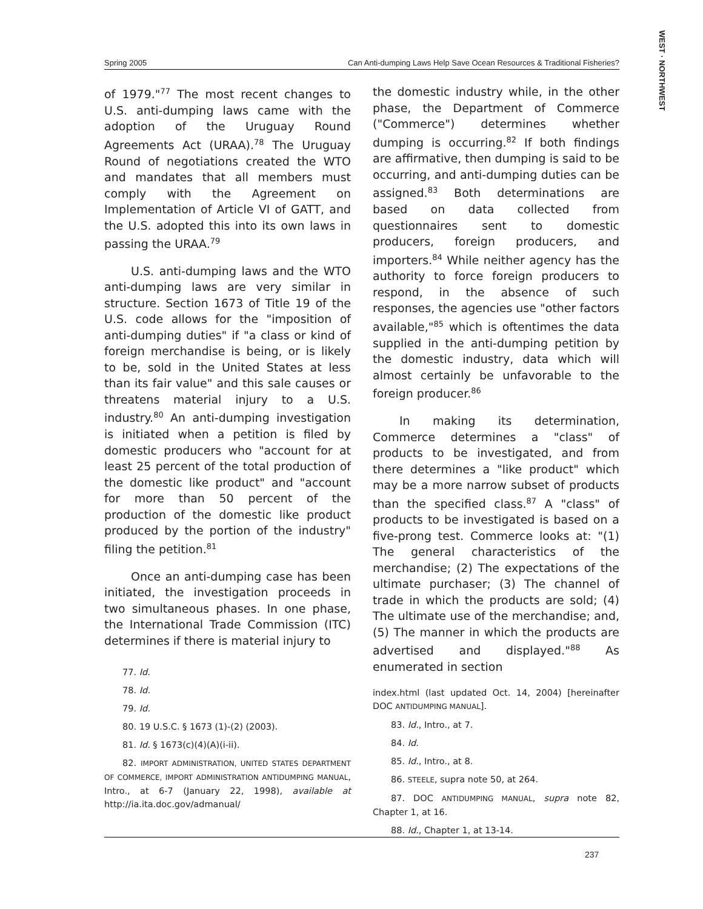WEST · NORTHWEST
Spring 2005 Can Anti-dumping Laws Help Save Ocean Resources & Traditional Fisheries?
of 1979."<sup>77</sup> The most recent changes to U.S. anti-dumping laws came with the adoption of the Uruguay Round Agreements Act (URAA).<sup>78</sup> The Uruguay Round of negotiations created the WTO and mandates that all members must comply with the Agreement on Implementation of Article VI of GATT, and the U.S. adopted this into its own laws in passing the URAA.<sup>79</sup>
U.S. anti-dumping laws and the WTO anti-dumping laws are very similar in structure. Section 1673 of Title 19 of the U.S. code allows for the "imposition of anti-dumping duties" if "a class or kind of foreign merchandise is being, or is likely to be, sold in the United States at less than its fair value" and this sale causes or threatens material injury to a U.S. industry.<sup>80</sup> An anti-dumping investigation is initiated when a petition is filed by domestic producers who "account for at least 25 percent of the total production of the domestic like product" and "account for more than 50 percent of the production of the domestic like product produced by the portion of the industry" filing the petition.<sup>81</sup>
Once an anti-dumping case has been initiated, the investigation proceeds in two simultaneous phases. In one phase, the International Trade Commission (ITC) determines if there is material injury to
77. Id.
78. Id.
79. Id.
80. 19 U.S.C. § 1673 (1)-(2) (2003).
81. Id. § 1673(c)(4)(A)(i-ii).
82. IMPORT ADMINISTRATION, UNITED STATES DEPARTMENT OF COMMERCE, IMPORT ADMINISTRATION ANTIDUMPING MANUAL, Intro., at 6-7 (January 22, 1998), available at http://ia.ita.doc.gov/admanual/
the domestic industry while, in the other phase, the Department of Commerce ("Commerce") determines whether dumping is occurring.<sup>82</sup> If both findings are affirmative, then dumping is said to be occurring, and anti-dumping duties can be assigned.<sup>83</sup> Both determinations are based on data collected from questionnaires sent to domestic producers, foreign producers, and importers.<sup>84</sup> While neither agency has the authority to force foreign producers to respond, in the absence of such responses, the agencies use "other factors available,"<sup>85</sup> which is oftentimes the data supplied in the anti-dumping petition by the domestic industry, data which will almost certainly be unfavorable to the foreign producer.<sup>86</sup>
In making its determination, Commerce determines a "class" of products to be investigated, and from there determines a "like product" which may be a more narrow subset of products than the specified class.<sup>87</sup> A "class" of products to be investigated is based on a five-prong test. Commerce looks at: "(1) The general characteristics of the merchandise; (2) The expectations of the ultimate purchaser; (3) The channel of trade in which the products are sold; (4) The ultimate use of the merchandise; and, (5) The manner in which the products are advertised and displayed."<sup>88</sup> As enumerated in section
index.html (last updated Oct. 14, 2004) [hereinafter DOC ANTIDUMPING MANUAL].
83. Id., Intro., at 7.
84. Id.
85. Id., Intro., at 8.
86. STEELE, supra note 50, at 264.
87. DOC ANTIDUMPING MANUAL, supra note 82, Chapter 1, at 16.
88. Id., Chapter 1, at 13-14.
237